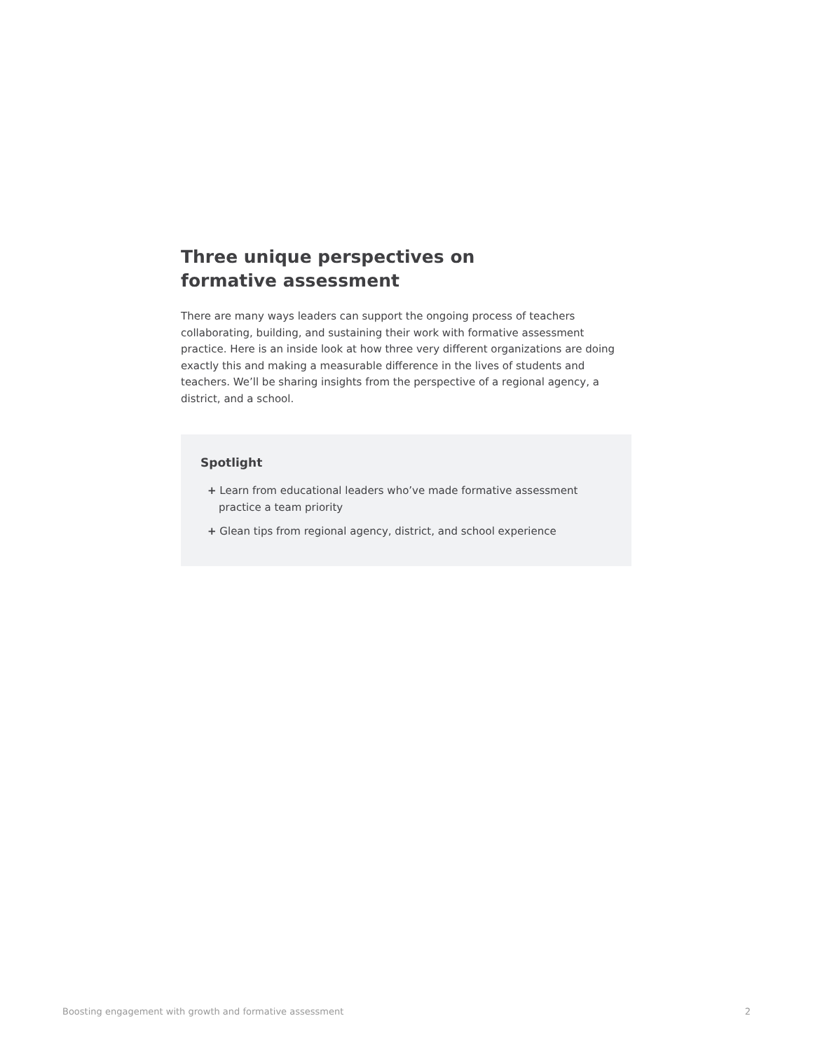Three unique perspectives on
formative assessment
There are many ways leaders can support the ongoing process of teachers collaborating, building, and sustaining their work with formative assessment practice. Here is an inside look at how three very different organizations are doing exactly this and making a measurable difference in the lives of students and teachers. We’ll be sharing insights from the perspective of a regional agency, a district, and a school.
Spotlight
+ Learn from educational leaders who’ve made formative assessment practice a team priority
+ Glean tips from regional agency, district, and school experience
Boosting engagement with growth and formative assessment 2